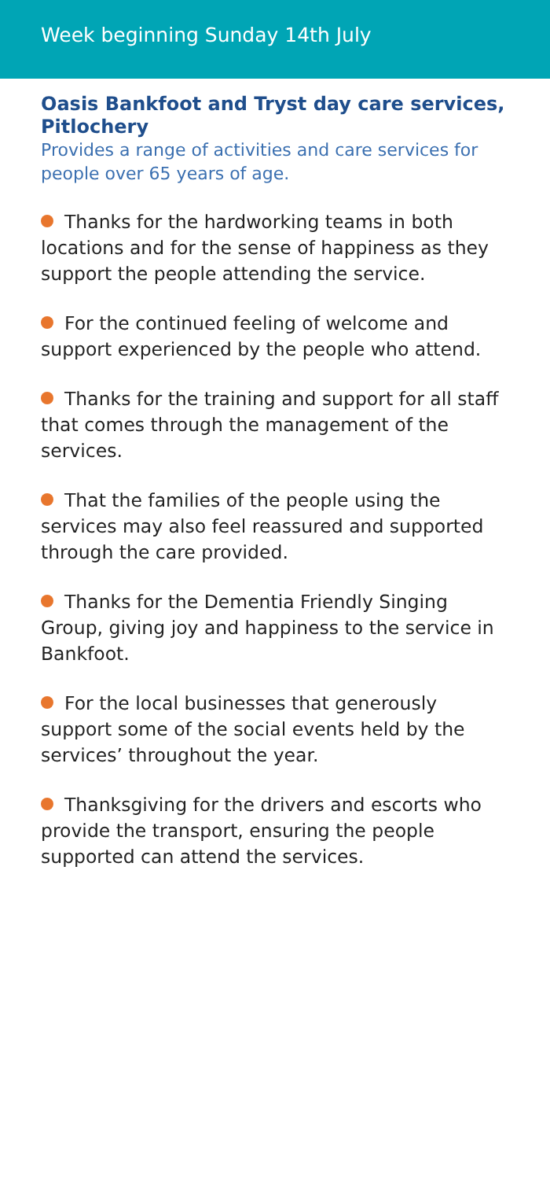Week beginning Sunday 14th July
Oasis Bankfoot and Tryst day care services, Pitlochery
Provides a range of activities and care services for people over 65 years of age.
Thanks for the hardworking teams in both locations and for the sense of happiness as they support the people attending the service.
For the continued feeling of welcome and support experienced by the people who attend.
Thanks for the training and support for all staff that comes through the management of the services.
That the families of the people using the services may also feel reassured and supported through the care provided.
Thanks for the Dementia Friendly Singing Group, giving joy and happiness to the service in Bankfoot.
For the local businesses that generously support some of the social events held by the services’ throughout the year.
Thanksgiving for the drivers and escorts who provide the transport, ensuring the people supported can attend the services.